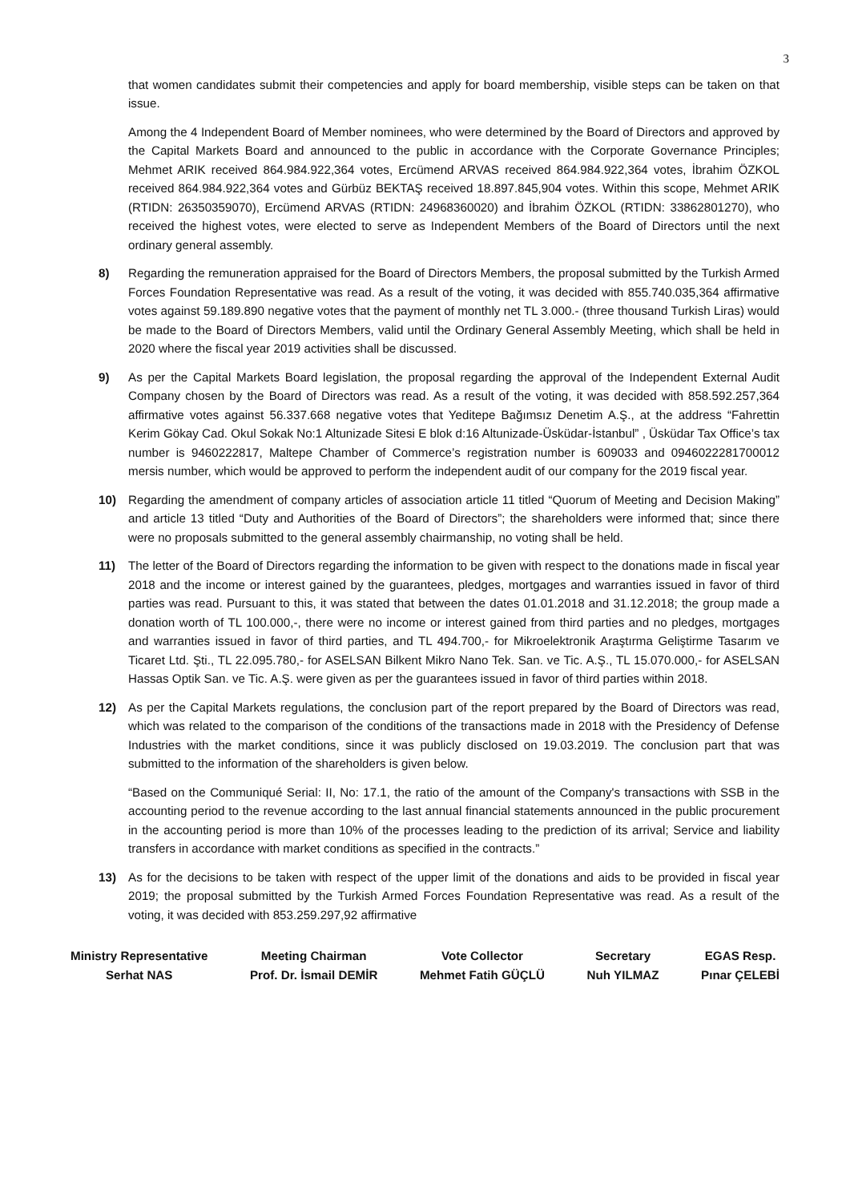3
that women candidates submit their competencies and apply for board membership, visible steps can be taken on that issue.
Among the 4 Independent Board of Member nominees, who were determined by the Board of Directors and approved by the Capital Markets Board and announced to the public in accordance with the Corporate Governance Principles; Mehmet ARIK received 864.984.922,364 votes, Ercümend ARVAS received 864.984.922,364 votes, İbrahim ÖZKOL received 864.984.922,364 votes and Gürbüz BEKTAŞ received 18.897.845,904 votes. Within this scope, Mehmet ARIK (RTIDN: 26350359070), Ercümend ARVAS (RTIDN: 24968360020) and İbrahim ÖZKOL (RTIDN: 33862801270), who received the highest votes, were elected to serve as Independent Members of the Board of Directors until the next ordinary general assembly.
8) Regarding the remuneration appraised for the Board of Directors Members, the proposal submitted by the Turkish Armed Forces Foundation Representative was read. As a result of the voting, it was decided with 855.740.035,364 affirmative votes against 59.189.890 negative votes that the payment of monthly net TL 3.000.- (three thousand Turkish Liras) would be made to the Board of Directors Members, valid until the Ordinary General Assembly Meeting, which shall be held in 2020 where the fiscal year 2019 activities shall be discussed.
9) As per the Capital Markets Board legislation, the proposal regarding the approval of the Independent External Audit Company chosen by the Board of Directors was read. As a result of the voting, it was decided with 858.592.257,364 affirmative votes against 56.337.668 negative votes that Yeditepe Bağımsız Denetim A.Ş., at the address “Fahrettin Kerim Gökay Cad. Okul Sokak No:1 Altunizade Sitesi E blok d:16 Altunizade-Üsküdar-İstanbul” , Üsküdar Tax Office’s tax number is 9460222817, Maltepe Chamber of Commerce’s registration number is 609033 and 0946022281700012 mersis number, which would be approved to perform the independent audit of our company for the 2019 fiscal year.
10) Regarding the amendment of company articles of association article 11 titled “Quorum of Meeting and Decision Making” and article 13 titled “Duty and Authorities of the Board of Directors”; the shareholders were informed that; since there were no proposals submitted to the general assembly chairmanship, no voting shall be held.
11) The letter of the Board of Directors regarding the information to be given with respect to the donations made in fiscal year 2018 and the income or interest gained by the guarantees, pledges, mortgages and warranties issued in favor of third parties was read. Pursuant to this, it was stated that between the dates 01.01.2018 and 31.12.2018; the group made a donation worth of TL 100.000,-, there were no income or interest gained from third parties and no pledges, mortgages and warranties issued in favor of third parties, and TL 494.700,- for Mikroelektronik Araştırma Geliştirme Tasarım ve Ticaret Ltd. Şti., TL 22.095.780,- for ASELSAN Bilkent Mikro Nano Tek. San. ve Tic. A.Ş., TL 15.070.000,- for ASELSAN Hassas Optik San. ve Tic. A.Ş. were given as per the guarantees issued in favor of third parties within 2018.
12) As per the Capital Markets regulations, the conclusion part of the report prepared by the Board of Directors was read, which was related to the comparison of the conditions of the transactions made in 2018 with the Presidency of Defense Industries with the market conditions, since it was publicly disclosed on 19.03.2019. The conclusion part that was submitted to the information of the shareholders is given below.
“Based on the Communiqué Serial: II, No: 17.1, the ratio of the amount of the Company's transactions with SSB in the accounting period to the revenue according to the last annual financial statements announced in the public procurement in the accounting period is more than 10% of the processes leading to the prediction of its arrival; Service and liability transfers in accordance with market conditions as specified in the contracts.”
13) As for the decisions to be taken with respect of the upper limit of the donations and aids to be provided in fiscal year 2019; the proposal submitted by the Turkish Armed Forces Foundation Representative was read. As a result of the voting, it was decided with 853.259.297,92 affirmative
Ministry Representative
Serhat NAS
Meeting Chairman
Prof. Dr. İsmail DEMİR
Vote Collector
Mehmet Fatih GÜÇLÜ
Secretary
Nuh YILMAZ
EGAS Resp.
Pınar ÇELEBİ